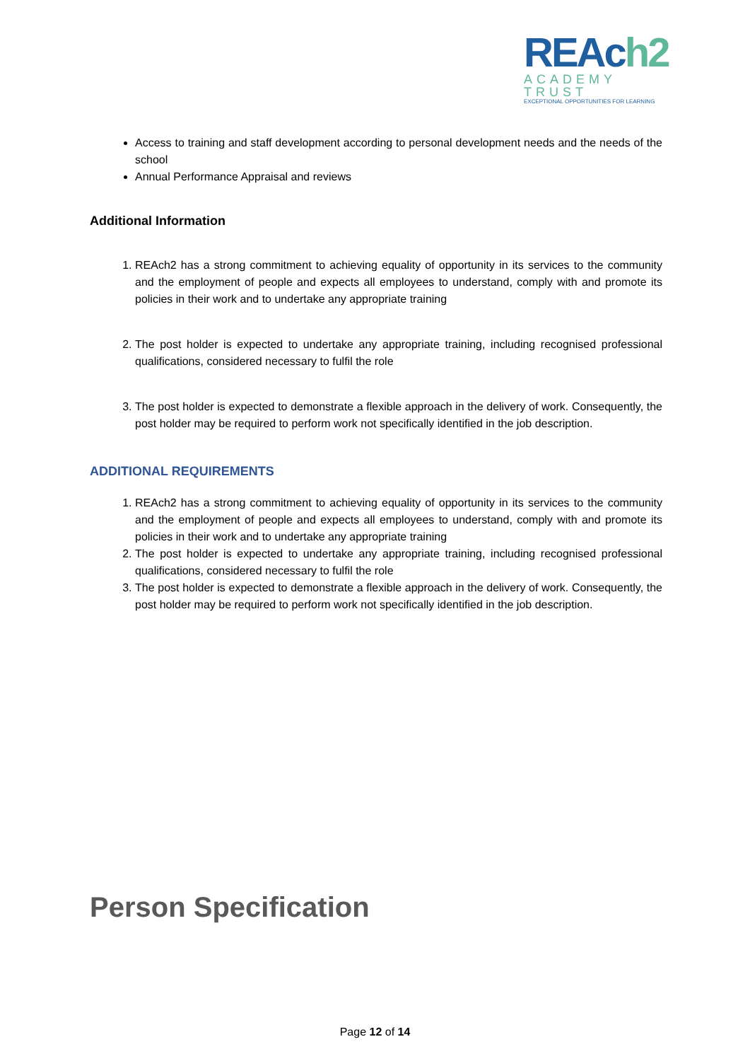REAch2
ACADEMY TRUST
EXCEPTIONAL OPPORTUNITIES FOR LEARNING
Access to training and staff development according to personal development needs and the needs of the school
Annual Performance Appraisal and reviews
Additional Information
1. REAch2 has a strong commitment to achieving equality of opportunity in its services to the community and the employment of people and expects all employees to understand, comply with and promote its policies in their work and to undertake any appropriate training
2. The post holder is expected to undertake any appropriate training, including recognised professional qualifications, considered necessary to fulfil the role
3. The post holder is expected to demonstrate a flexible approach in the delivery of work. Consequently, the post holder may be required to perform work not specifically identified in the job description.
ADDITIONAL REQUIREMENTS
1. REAch2 has a strong commitment to achieving equality of opportunity in its services to the community and the employment of people and expects all employees to understand, comply with and promote its policies in their work and to undertake any appropriate training
2. The post holder is expected to undertake any appropriate training, including recognised professional qualifications, considered necessary to fulfil the role
3. The post holder is expected to demonstrate a flexible approach in the delivery of work. Consequently, the post holder may be required to perform work not specifically identified in the job description.
Person Specification
Page 12 of 14